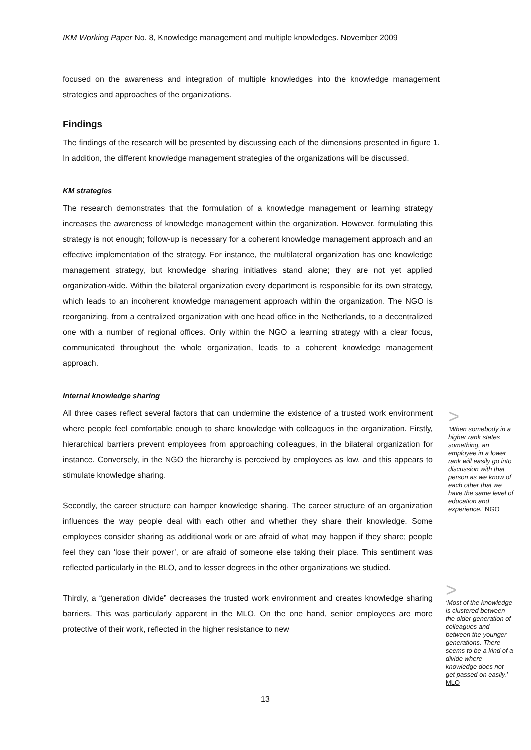IKM Working Paper No. 8, Knowledge management and multiple knowledges. November 2009
focused on the awareness and integration of multiple knowledges into the knowledge management strategies and approaches of the organizations.
Findings
The findings of the research will be presented by discussing each of the dimensions presented in figure 1. In addition, the different knowledge management strategies of the organizations will be discussed.
KM strategies
The research demonstrates that the formulation of a knowledge management or learning strategy increases the awareness of knowledge management within the organization. However, formulating this strategy is not enough; follow-up is necessary for a coherent knowledge management approach and an effective implementation of the strategy. For instance, the multilateral organization has one knowledge management strategy, but knowledge sharing initiatives stand alone; they are not yet applied organization-wide. Within the bilateral organization every department is responsible for its own strategy, which leads to an incoherent knowledge management approach within the organization. The NGO is reorganizing, from a centralized organization with one head office in the Netherlands, to a decentralized one with a number of regional offices. Only within the NGO a learning strategy with a clear focus, communicated throughout the whole organization, leads to a coherent knowledge management approach.
Internal knowledge sharing
All three cases reflect several factors that can undermine the existence of a trusted work environment where people feel comfortable enough to share knowledge with colleagues in the organization. Firstly, hierarchical barriers prevent employees from approaching colleagues, in the bilateral organization for instance. Conversely, in the NGO the hierarchy is perceived by employees as low, and this appears to stimulate knowledge sharing.
Secondly, the career structure can hamper knowledge sharing. The career structure of an organization influences the way people deal with each other and whether they share their knowledge. Some employees consider sharing as additional work or are afraid of what may happen if they share; people feel they can ‘lose their power’, or are afraid of someone else taking their place. This sentiment was reflected particularly in the BLO, and to lesser degrees in the other organizations we studied.
Thirdly, a “generation divide” decreases the trusted work environment and creates knowledge sharing barriers. This was particularly apparent in the MLO. On the one hand, senior employees are more protective of their work, reflected in the higher resistance to new
>
‘When somebody in a higher rank states something, an employee in a lower rank will easily go into discussion with that person as we know of each other that we have the same level of education and experience.’ NGO
>
‘Most of the knowledge is clustered between the older generation of colleagues and between the younger generations. There seems to be a kind of a divide where knowledge does not get passed on easily.’ MLO
13